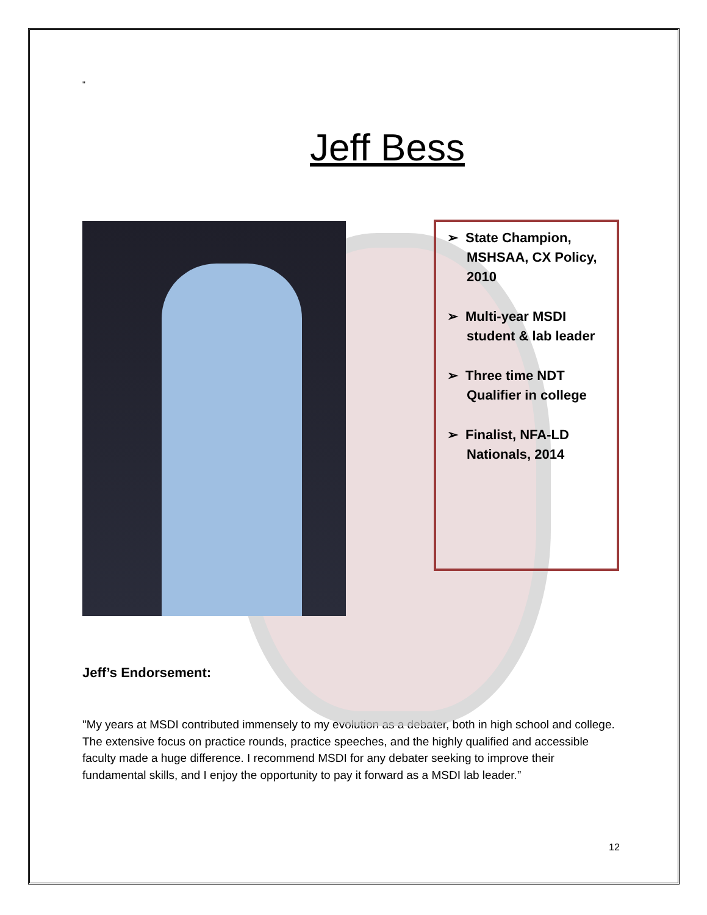"
Jeff Bess
➢ State Champion, MSHSAA, CX Policy, 2010
➢ Multi-year MSDI student & lab leader
➢ Three time NDT Qualifier in college
➢ Finalist, NFA-LD Nationals, 2014
Jeff’s Endorsement:
"My years at MSDI contributed immensely to my evolution as a debater, both in high school and college. The extensive focus on practice rounds, practice speeches, and the highly qualified and accessible faculty made a huge difference. I recommend MSDI for any debater seeking to improve their fundamental skills, and I enjoy the opportunity to pay it forward as a MSDI lab leader.”
12